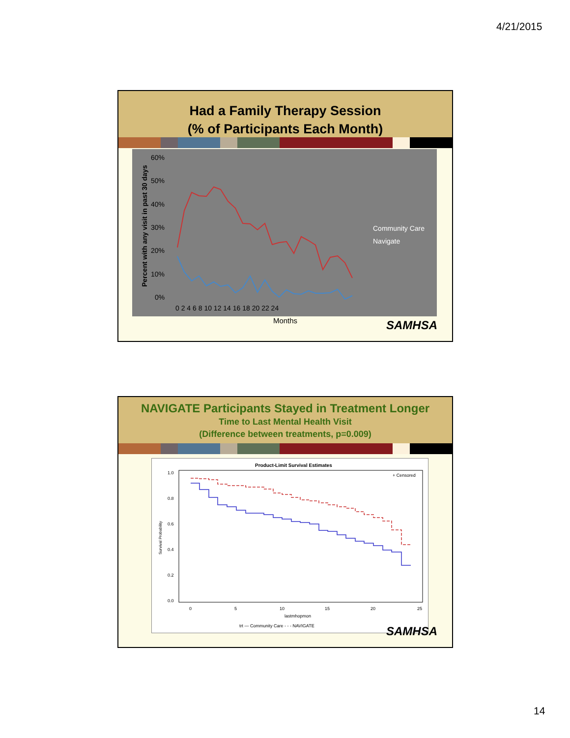4/21/2015
Had a Family Therapy Session
(% of Participants Each Month)
Percent with any visit in past 30 days
60%
50%
40%
30%
20%
10%
0%
0 2 4 6 8 10 12 14 16 18 20 22 24
Community Care
Navigate
Months
SAMHSA
NAVIGATE Participants Stayed in Treatment Longer
Time to Last Mental Health Visit
(Difference between treatments, p=0.009)
Product-Limit Survival Estimates
1.0
0.8
0.6
0.4
0.2
0.0
Survival Probability
0
5
10
15
20
25
lastmhopmon
+ Censored
trt — Community Care - - - NAVIGATE
SAMHSA
14